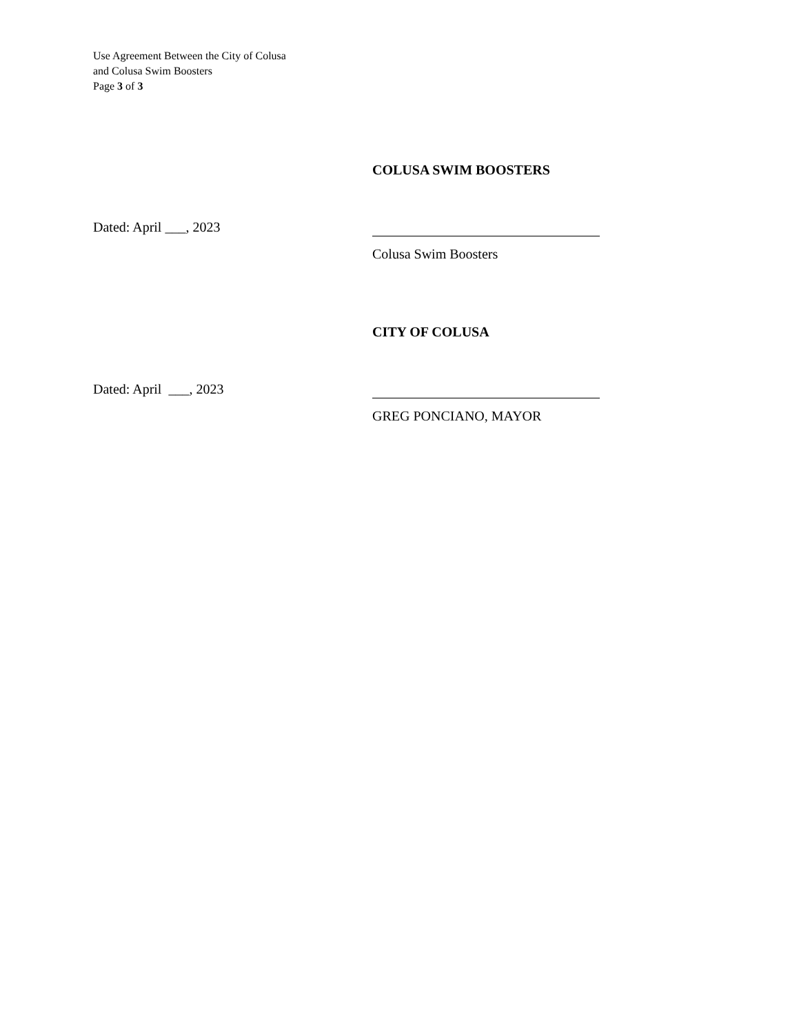Use Agreement Between the City of Colusa
and Colusa Swim Boosters
Page 3 of 3
COLUSA SWIM BOOSTERS
Dated: April ___, 2023
Colusa Swim Boosters
CITY OF COLUSA
Dated: April ___, 2023
GREG PONCIANO, MAYOR